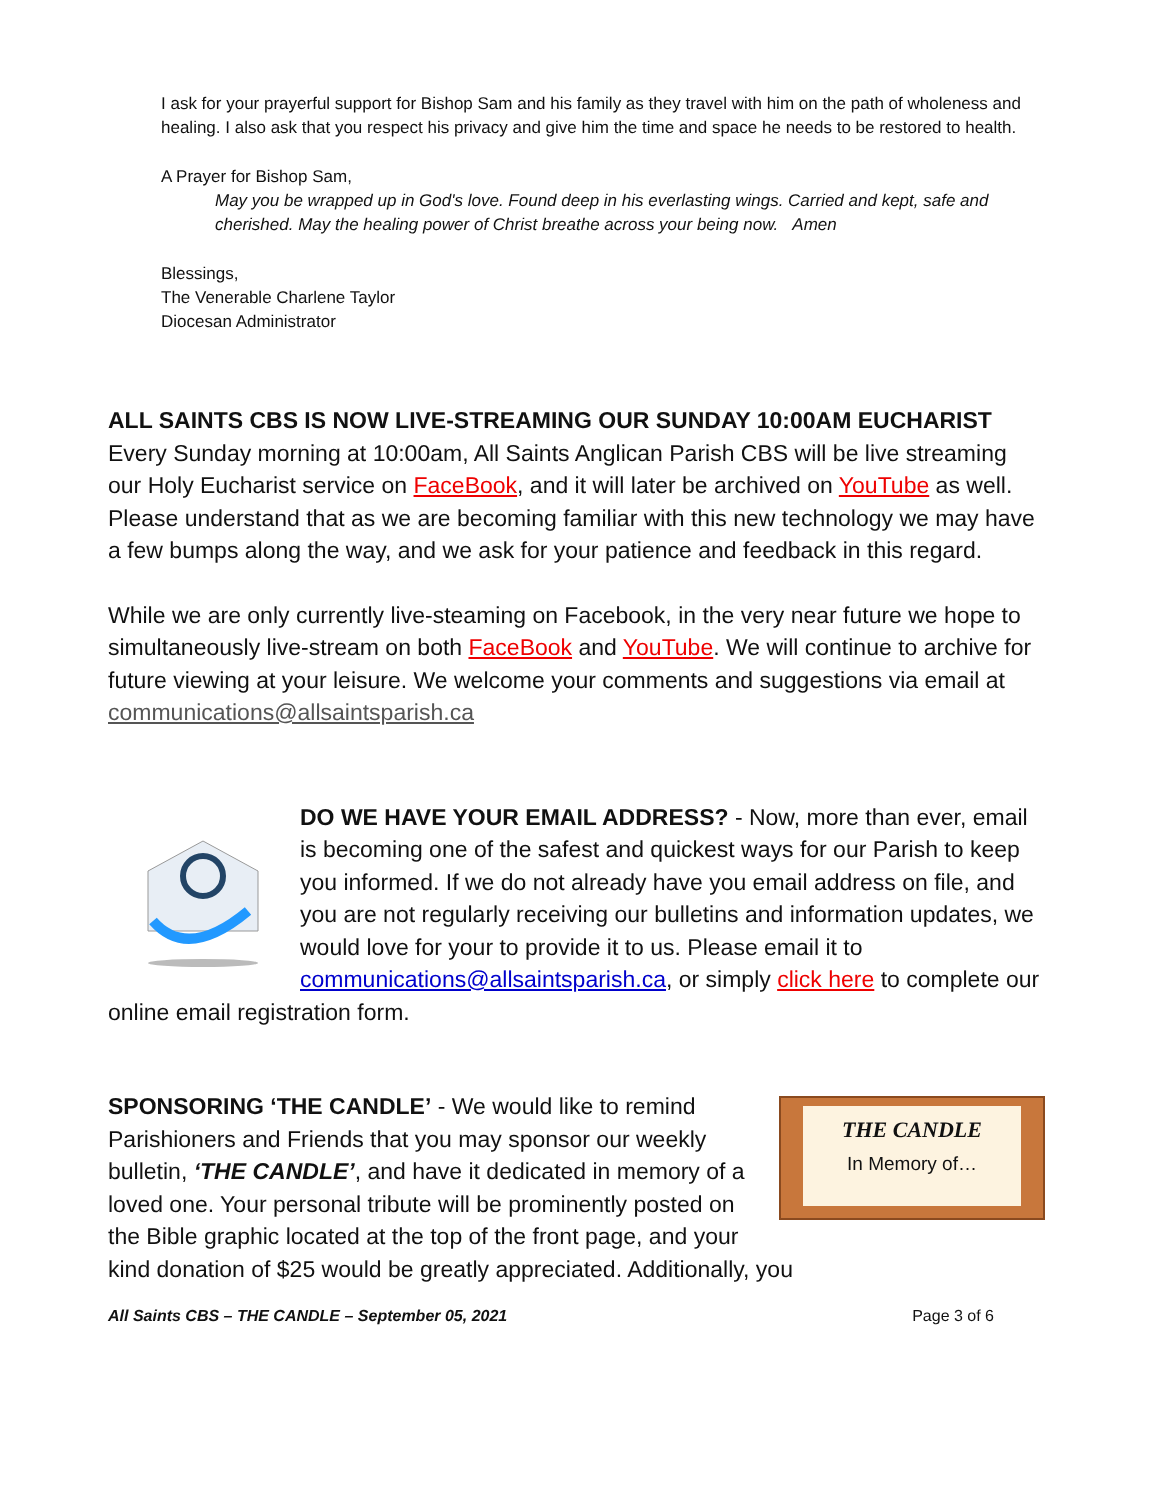I ask for your prayerful support for Bishop Sam and his family as they travel with him on the path of wholeness and healing. I also ask that you respect his privacy and give him the time and space he needs to be restored to health.
A Prayer for Bishop Sam,
May you be wrapped up in God's love. Found deep in his everlasting wings. Carried and kept, safe and cherished. May the healing power of Christ breathe across your being now. Amen
Blessings,
The Venerable Charlene Taylor
Diocesan Administrator
ALL SAINTS CBS IS NOW LIVE-STREAMING OUR SUNDAY 10:00AM EUCHARIST
Every Sunday morning at 10:00am, All Saints Anglican Parish CBS will be live streaming our Holy Eucharist service on FaceBook, and it will later be archived on YouTube as well. Please understand that as we are becoming familiar with this new technology we may have a few bumps along the way, and we ask for your patience and feedback in this regard.
While we are only currently live-steaming on Facebook, in the very near future we hope to simultaneously live-stream on both FaceBook and YouTube. We will continue to archive for future viewing at your leisure. We welcome your comments and suggestions via email at communications@allsaintsparish.ca
DO WE HAVE YOUR EMAIL ADDRESS? - Now, more than ever, email is becoming one of the safest and quickest ways for our Parish to keep you informed. If we do not already have you email address on file, and you are not regularly receiving our bulletins and information updates, we would love for your to provide it to us. Please email it to communications@allsaintsparish.ca, or simply click here to complete our online email registration form.
THE CANDLE
In Memory of…
SPONSORING ‘THE CANDLE’ - We would like to remind Parishioners and Friends that you may sponsor our weekly bulletin, ‘THE CANDLE’, and have it dedicated in memory of a loved one. Your personal tribute will be prominently posted on the Bible graphic located at the top of the front page, and your kind donation of $25 would be greatly appreciated. Additionally, you
All Saints CBS – THE CANDLE – September 05, 2021 Page 3 of 6